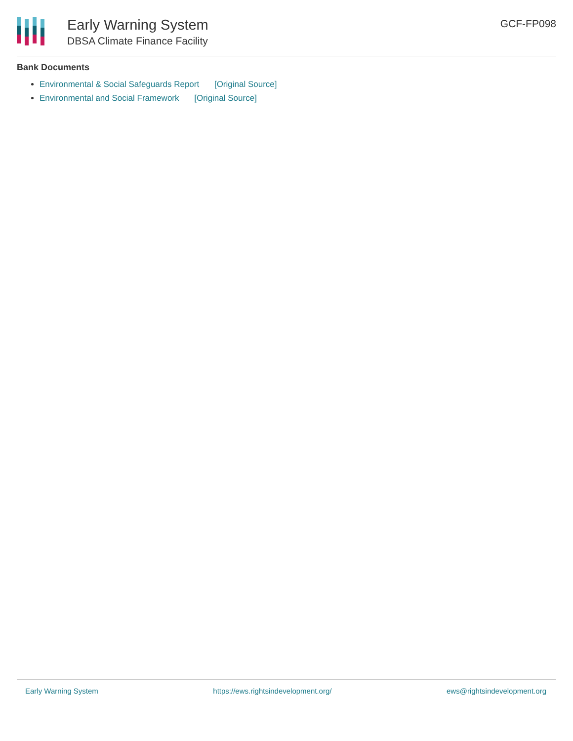Early Warning System
DBSA Climate Finance Facility
GCF-FP098
Bank Documents
Environmental & Social Safeguards Report [Original Source]
Environmental and Social Framework [Original Source]
Early Warning System https://ews.rightsindevelopment.org/ ews@rightsindevelopment.org